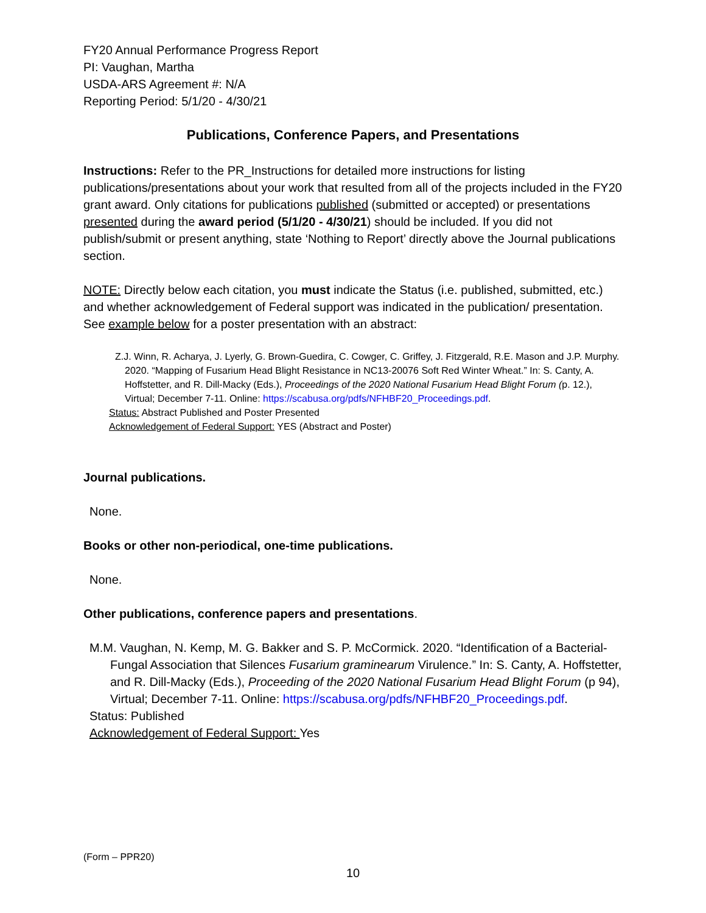FY20 Annual Performance Progress Report
PI: Vaughan, Martha
USDA-ARS Agreement #: N/A
Reporting Period: 5/1/20 - 4/30/21
Publications, Conference Papers, and Presentations
Instructions: Refer to the PR_Instructions for detailed more instructions for listing publications/presentations about your work that resulted from all of the projects included in the FY20 grant award. Only citations for publications published (submitted or accepted) or presentations presented during the award period (5/1/20 - 4/30/21) should be included. If you did not publish/submit or present anything, state ‘Nothing to Report’ directly above the Journal publications section.
NOTE: Directly below each citation, you must indicate the Status (i.e. published, submitted, etc.) and whether acknowledgement of Federal support was indicated in the publication/ presentation. See example below for a poster presentation with an abstract:
Z.J. Winn, R. Acharya, J. Lyerly, G. Brown-Guedira, C. Cowger, C. Griffey, J. Fitzgerald, R.E. Mason and J.P. Murphy. 2020. “Mapping of Fusarium Head Blight Resistance in NC13-20076 Soft Red Winter Wheat.” In: S. Canty, A. Hoffstetter, and R. Dill-Macky (Eds.), Proceedings of the 2020 National Fusarium Head Blight Forum (p. 12.), Virtual; December 7-11. Online: https://scabusa.org/pdfs/NFHBF20_Proceedings.pdf.
Status: Abstract Published and Poster Presented
Acknowledgement of Federal Support: YES (Abstract and Poster)
Journal publications.
None.
Books or other non-periodical, one-time publications.
None.
Other publications, conference papers and presentations.
M.M. Vaughan, N. Kemp, M. G. Bakker and S. P. McCormick. 2020. “Identification of a Bacterial-Fungal Association that Silences Fusarium graminearum Virulence.” In: S. Canty, A. Hoffstetter, and R. Dill-Macky (Eds.), Proceeding of the 2020 National Fusarium Head Blight Forum (p 94), Virtual; December 7-11. Online: https://scabusa.org/pdfs/NFHBF20_Proceedings.pdf.
Status: Published
Acknowledgement of Federal Support: Yes
(Form – PPR20)
10